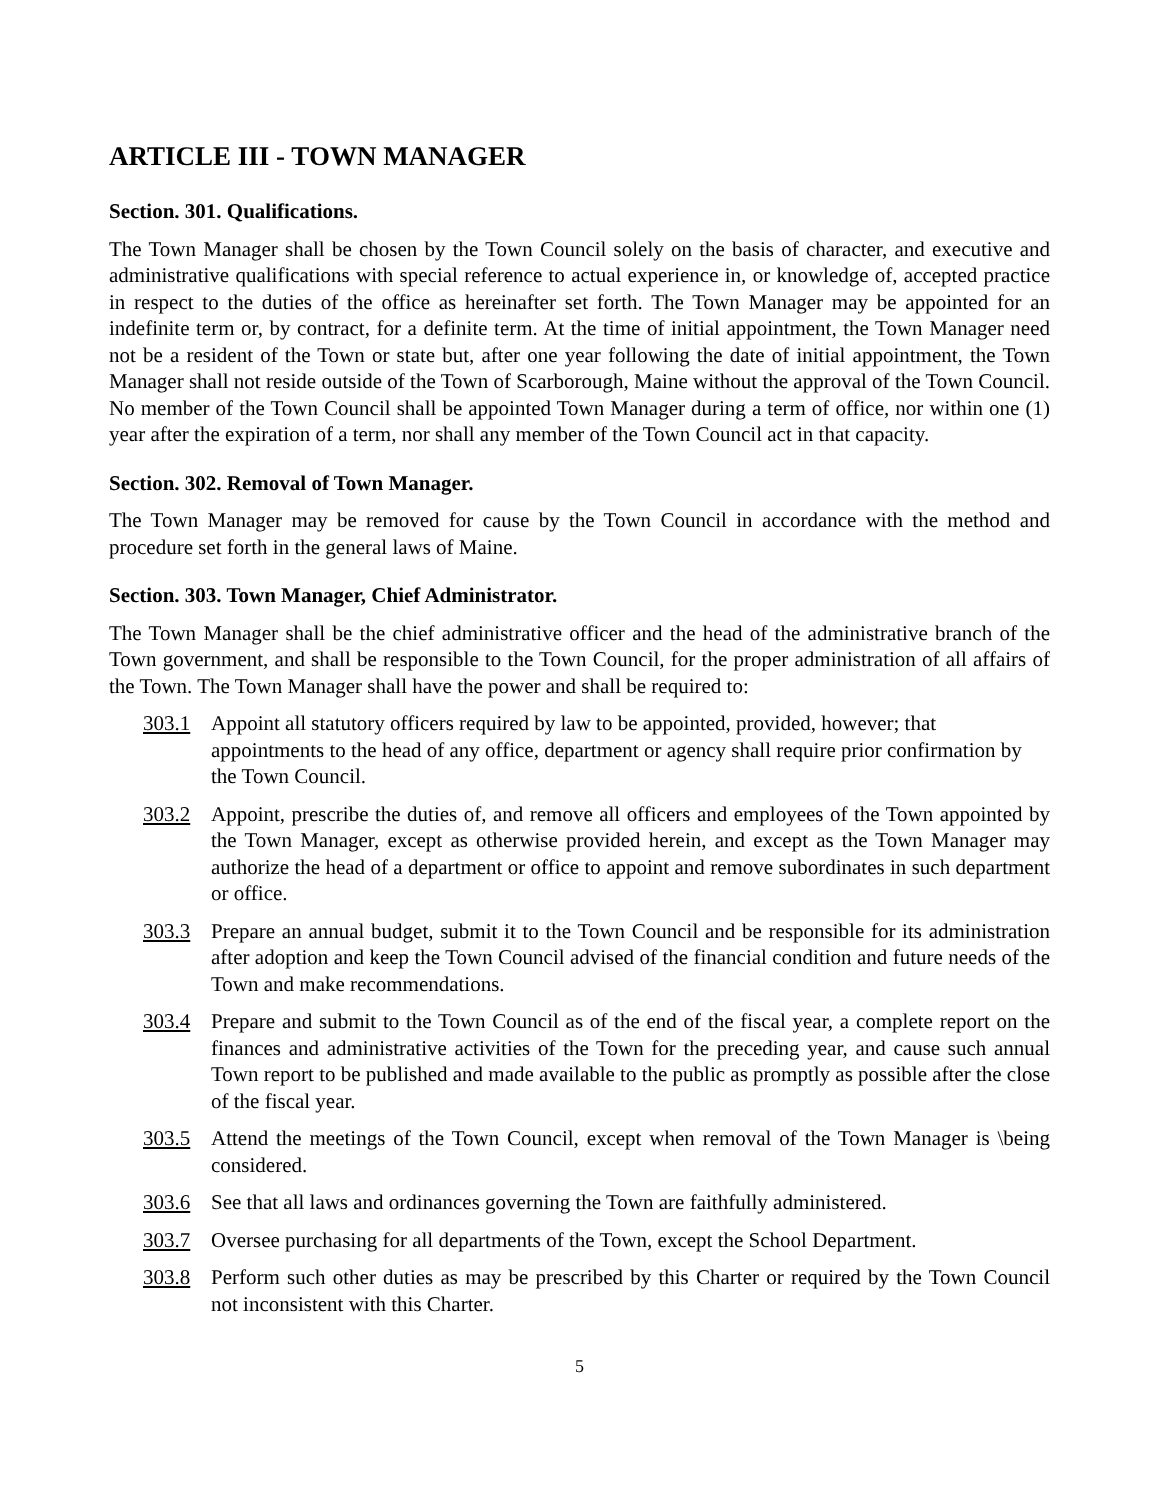ARTICLE III - TOWN MANAGER
Section. 301. Qualifications.
The Town Manager shall be chosen by the Town Council solely on the basis of character, and executive and administrative qualifications with special reference to actual experience in, or knowledge of, accepted practice in respect to the duties of the office as hereinafter set forth. The Town Manager may be appointed for an indefinite term or, by contract, for a definite term. At the time of initial appointment, the Town Manager need not be a resident of the Town or state but, after one year following the date of initial appointment, the Town Manager shall not reside outside of the Town of Scarborough, Maine without the approval of the Town Council. No member of the Town Council shall be appointed Town Manager during a term of office, nor within one (1) year after the expiration of a term, nor shall any member of the Town Council act in that capacity.
Section. 302. Removal of Town Manager.
The Town Manager may be removed for cause by the Town Council in accordance with the method and procedure set forth in the general laws of Maine.
Section. 303. Town Manager, Chief Administrator.
The Town Manager shall be the chief administrative officer and the head of the administrative branch of the Town government, and shall be responsible to the Town Council, for the proper administration of all affairs of the Town. The Town Manager shall have the power and shall be required to:
303.1 Appoint all statutory officers required by law to be appointed, provided, however; that appointments to the head of any office, department or agency shall require prior confirmation by the Town Council.
303.2 Appoint, prescribe the duties of, and remove all officers and employees of the Town appointed by the Town Manager, except as otherwise provided herein, and except as the Town Manager may authorize the head of a department or office to appoint and remove subordinates in such department or office.
303.3 Prepare an annual budget, submit it to the Town Council and be responsible for its administration after adoption and keep the Town Council advised of the financial condition and future needs of the Town and make recommendations.
303.4 Prepare and submit to the Town Council as of the end of the fiscal year, a complete report on the finances and administrative activities of the Town for the preceding year, and cause such annual Town report to be published and made available to the public as promptly as possible after the close of the fiscal year.
303.5 Attend the meetings of the Town Council, except when removal of the Town Manager is \being considered.
303.6 See that all laws and ordinances governing the Town are faithfully administered.
303.7 Oversee purchasing for all departments of the Town, except the School Department.
303.8 Perform such other duties as may be prescribed by this Charter or required by the Town Council not inconsistent with this Charter.
5